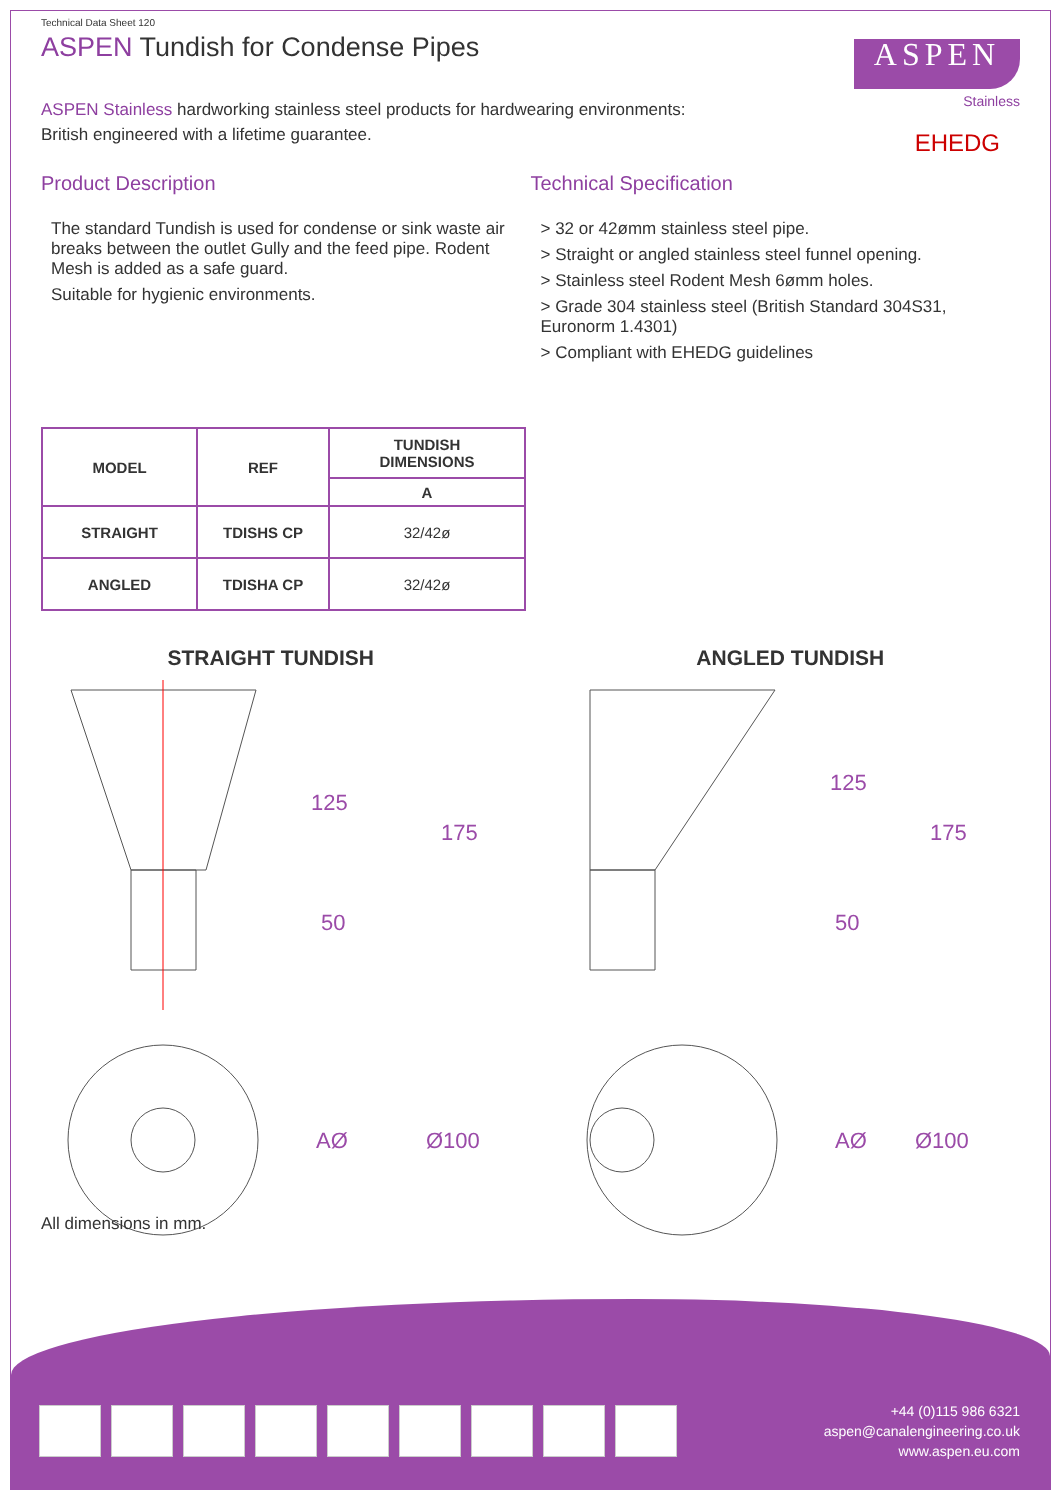Technical Data Sheet 120
ASPEN Tundish for Condense Pipes
ASPEN
Stainless
EHEDG
ASPEN Stainless hardworking stainless steel products for hardwearing environments:
British engineered with a lifetime guarantee.
Product Description
The standard Tundish is used for condense or sink waste air breaks between the outlet Gully and the feed pipe. Rodent Mesh is added as a safe guard.
Suitable for hygienic environments.
Technical Specification
> 32 or 42ømm stainless steel pipe.
> Straight or angled stainless steel funnel opening.
> Stainless steel Rodent Mesh 6ømm holes.
> Grade 304 stainless steel (British Standard 304S31, Euronorm 1.4301)
> Compliant with EHEDG guidelines
| MODEL | REF | TUNDISH DIMENSIONS |
| --- | --- | --- |
| | | A |
| STRAIGHT | TDISHS CP | 32/42ø |
| ANGLED | TDISHA CP | 32/42ø |
STRAIGHT TUNDISH
125
175
50
AØ
Ø100
ANGLED TUNDISH
125
175
50
AØ
Ø100
All dimensions in mm.
+44 (0)115 986 6321
aspen@canalengineering.co.uk
www.aspen.eu.com